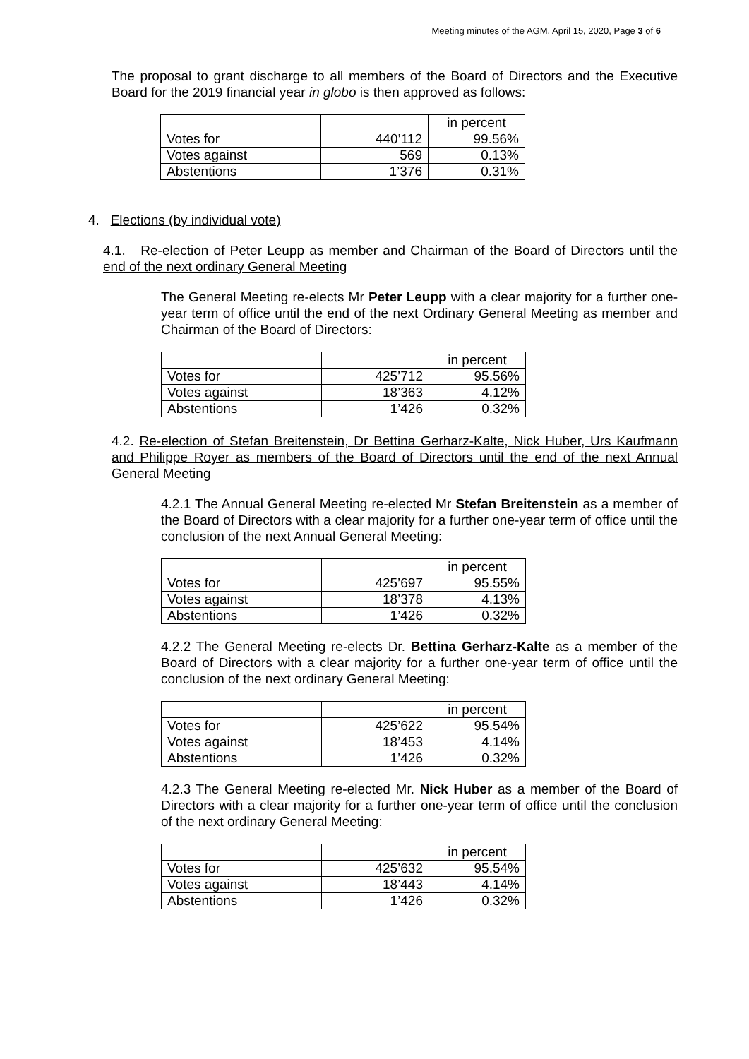Meeting minutes of the AGM, April 15, 2020, Page 3 of 6
The proposal to grant discharge to all members of the Board of Directors and the Executive Board for the 2019 financial year in globo is then approved as follows:
| | | in percent |
| Votes for | 440’112 | 99.56% |
| Votes against | 569 | 0.13% |
| Abstentions | 1’376 | 0.31% |
4. Elections (by individual vote)
4.1. Re-election of Peter Leupp as member and Chairman of the Board of Directors until the end of the next ordinary General Meeting
The General Meeting re-elects Mr Peter Leupp with a clear majority for a further one-year term of office until the end of the next Ordinary General Meeting as member and Chairman of the Board of Directors:
| | | in percent |
| Votes for | 425’712 | 95.56% |
| Votes against | 18’363 | 4.12% |
| Abstentions | 1’426 | 0.32% |
4.2. Re-election of Stefan Breitenstein, Dr Bettina Gerharz-Kalte, Nick Huber, Urs Kaufmann and Philippe Royer as members of the Board of Directors until the end of the next Annual General Meeting
4.2.1 The Annual General Meeting re-elected Mr Stefan Breitenstein as a member of the Board of Directors with a clear majority for a further one-year term of office until the conclusion of the next Annual General Meeting:
| | | in percent |
| Votes for | 425’697 | 95.55% |
| Votes against | 18’378 | 4.13% |
| Abstentions | 1’426 | 0.32% |
4.2.2 The General Meeting re-elects Dr. Bettina Gerharz-Kalte as a member of the Board of Directors with a clear majority for a further one-year term of office until the conclusion of the next ordinary General Meeting:
| | | in percent |
| Votes for | 425’622 | 95.54% |
| Votes against | 18’453 | 4.14% |
| Abstentions | 1’426 | 0.32% |
4.2.3 The General Meeting re-elected Mr. Nick Huber as a member of the Board of Directors with a clear majority for a further one-year term of office until the conclusion of the next ordinary General Meeting:
| | | in percent |
| Votes for | 425’632 | 95.54% |
| Votes against | 18’443 | 4.14% |
| Abstentions | 1’426 | 0.32% |